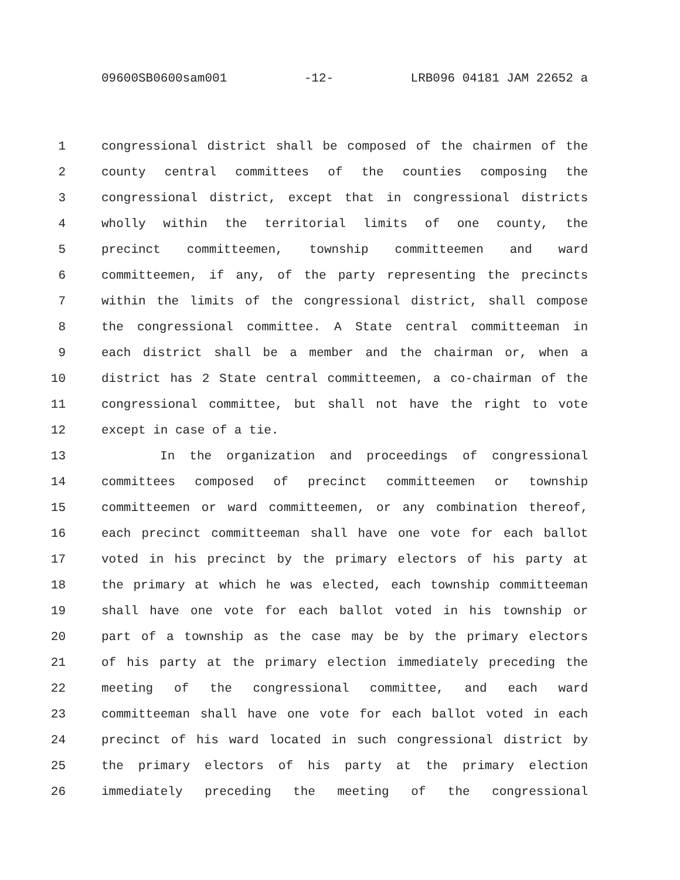09600SB0600sam001 -12- LRB096 04181 JAM 22652 a
1 congressional district shall be composed of the chairmen of the
2 county central committees of the counties composing the
3 congressional district, except that in congressional districts
4 wholly within the territorial limits of one county, the
5 precinct committeemen, township committeemen and ward
6 committeemen, if any, of the party representing the precincts
7 within the limits of the congressional district, shall compose
8 the congressional committee. A State central committeeman in
9 each district shall be a member and the chairman or, when a
10 district has 2 State central committeemen, a co-chairman of the
11 congressional committee, but shall not have the right to vote
12 except in case of a tie.
13 In the organization and proceedings of congressional
14 committees composed of precinct committeemen or township
15 committeemen or ward committeemen, or any combination thereof,
16 each precinct committeeman shall have one vote for each ballot
17 voted in his precinct by the primary electors of his party at
18 the primary at which he was elected, each township committeeman
19 shall have one vote for each ballot voted in his township or
20 part of a township as the case may be by the primary electors
21 of his party at the primary election immediately preceding the
22 meeting of the congressional committee, and each ward
23 committeeman shall have one vote for each ballot voted in each
24 precinct of his ward located in such congressional district by
25 the primary electors of his party at the primary election
26 immediately preceding the meeting of the congressional